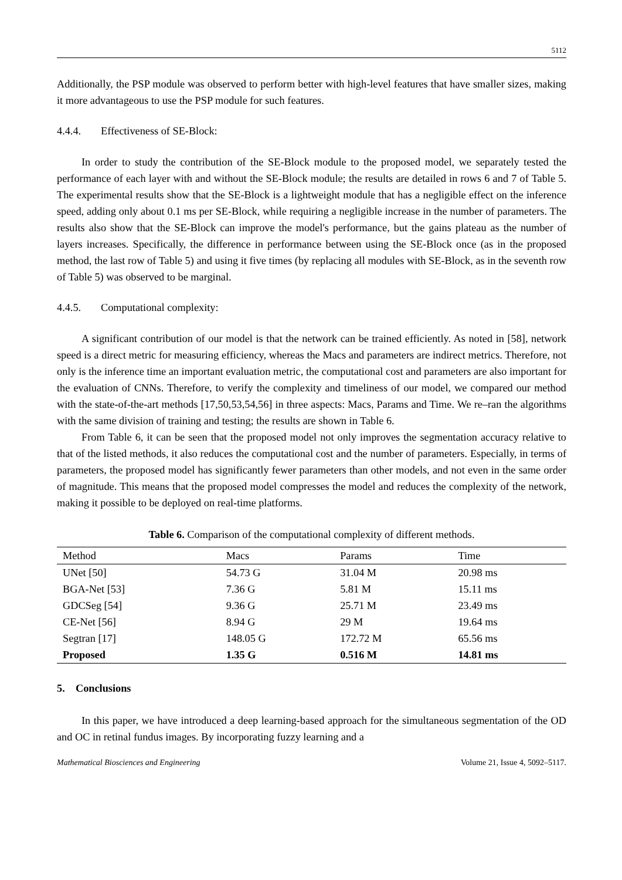5112
Additionally, the PSP module was observed to perform better with high-level features that have smaller sizes, making it more advantageous to use the PSP module for such features.
4.4.4. Effectiveness of SE-Block:
In order to study the contribution of the SE-Block module to the proposed model, we separately tested the performance of each layer with and without the SE-Block module; the results are detailed in rows 6 and 7 of Table 5. The experimental results show that the SE-Block is a lightweight module that has a negligible effect on the inference speed, adding only about 0.1 ms per SE-Block, while requiring a negligible increase in the number of parameters. The results also show that the SE-Block can improve the model's performance, but the gains plateau as the number of layers increases. Specifically, the difference in performance between using the SE-Block once (as in the proposed method, the last row of Table 5) and using it five times (by replacing all modules with SE-Block, as in the seventh row of Table 5) was observed to be marginal.
4.4.5. Computational complexity:
A significant contribution of our model is that the network can be trained efficiently. As noted in [58], network speed is a direct metric for measuring efficiency, whereas the Macs and parameters are indirect metrics. Therefore, not only is the inference time an important evaluation metric, the computational cost and parameters are also important for the evaluation of CNNs. Therefore, to verify the complexity and timeliness of our model, we compared our method with the state-of-the-art methods [17,50,53,54,56] in three aspects: Macs, Params and Time. We re–ran the algorithms with the same division of training and testing; the results are shown in Table 6.
From Table 6, it can be seen that the proposed model not only improves the segmentation accuracy relative to that of the listed methods, it also reduces the computational cost and the number of parameters. Especially, in terms of parameters, the proposed model has significantly fewer parameters than other models, and not even in the same order of magnitude. This means that the proposed model compresses the model and reduces the complexity of the network, making it possible to be deployed on real-time platforms.
Table 6. Comparison of the computational complexity of different methods.
| Method | Macs | Params | Time |
| --- | --- | --- | --- |
| UNet [50] | 54.73 G | 31.04 M | 20.98 ms |
| BGA-Net [53] | 7.36 G | 5.81 M | 15.11 ms |
| GDCSeg [54] | 9.36 G | 25.71 M | 23.49 ms |
| CE-Net [56] | 8.94 G | 29 M | 19.64 ms |
| Segtran [17] | 148.05 G | 172.72 M | 65.56 ms |
| Proposed | 1.35 G | 0.516 M | 14.81 ms |
5. Conclusions
In this paper, we have introduced a deep learning-based approach for the simultaneous segmentation of the OD and OC in retinal fundus images. By incorporating fuzzy learning and a
Mathematical Biosciences and Engineering Volume 21, Issue 4, 5092–5117.